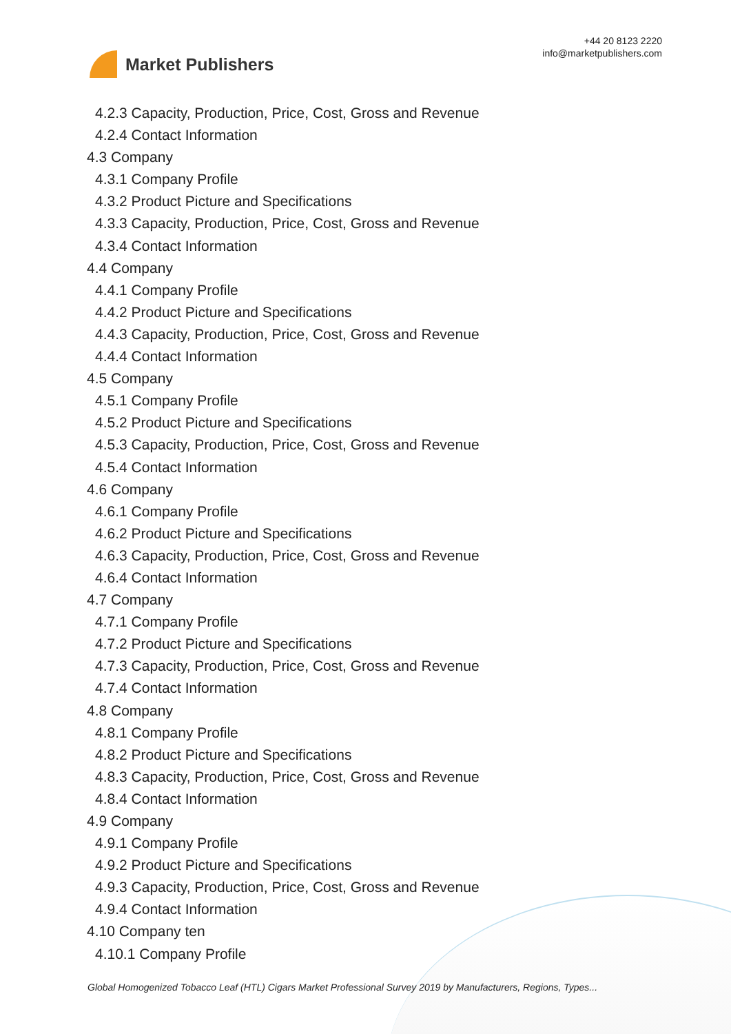Market Publishers
+44 20 8123 2220
info@marketpublishers.com
4.2.3 Capacity, Production, Price, Cost, Gross and Revenue
4.2.4 Contact Information
4.3 Company
4.3.1 Company Profile
4.3.2 Product Picture and Specifications
4.3.3 Capacity, Production, Price, Cost, Gross and Revenue
4.3.4 Contact Information
4.4 Company
4.4.1 Company Profile
4.4.2 Product Picture and Specifications
4.4.3 Capacity, Production, Price, Cost, Gross and Revenue
4.4.4 Contact Information
4.5 Company
4.5.1 Company Profile
4.5.2 Product Picture and Specifications
4.5.3 Capacity, Production, Price, Cost, Gross and Revenue
4.5.4 Contact Information
4.6 Company
4.6.1 Company Profile
4.6.2 Product Picture and Specifications
4.6.3 Capacity, Production, Price, Cost, Gross and Revenue
4.6.4 Contact Information
4.7 Company
4.7.1 Company Profile
4.7.2 Product Picture and Specifications
4.7.3 Capacity, Production, Price, Cost, Gross and Revenue
4.7.4 Contact Information
4.8 Company
4.8.1 Company Profile
4.8.2 Product Picture and Specifications
4.8.3 Capacity, Production, Price, Cost, Gross and Revenue
4.8.4 Contact Information
4.9 Company
4.9.1 Company Profile
4.9.2 Product Picture and Specifications
4.9.3 Capacity, Production, Price, Cost, Gross and Revenue
4.9.4 Contact Information
4.10 Company ten
4.10.1 Company Profile
Global Homogenized Tobacco Leaf (HTL) Cigars Market Professional Survey 2019 by Manufacturers, Regions, Types...